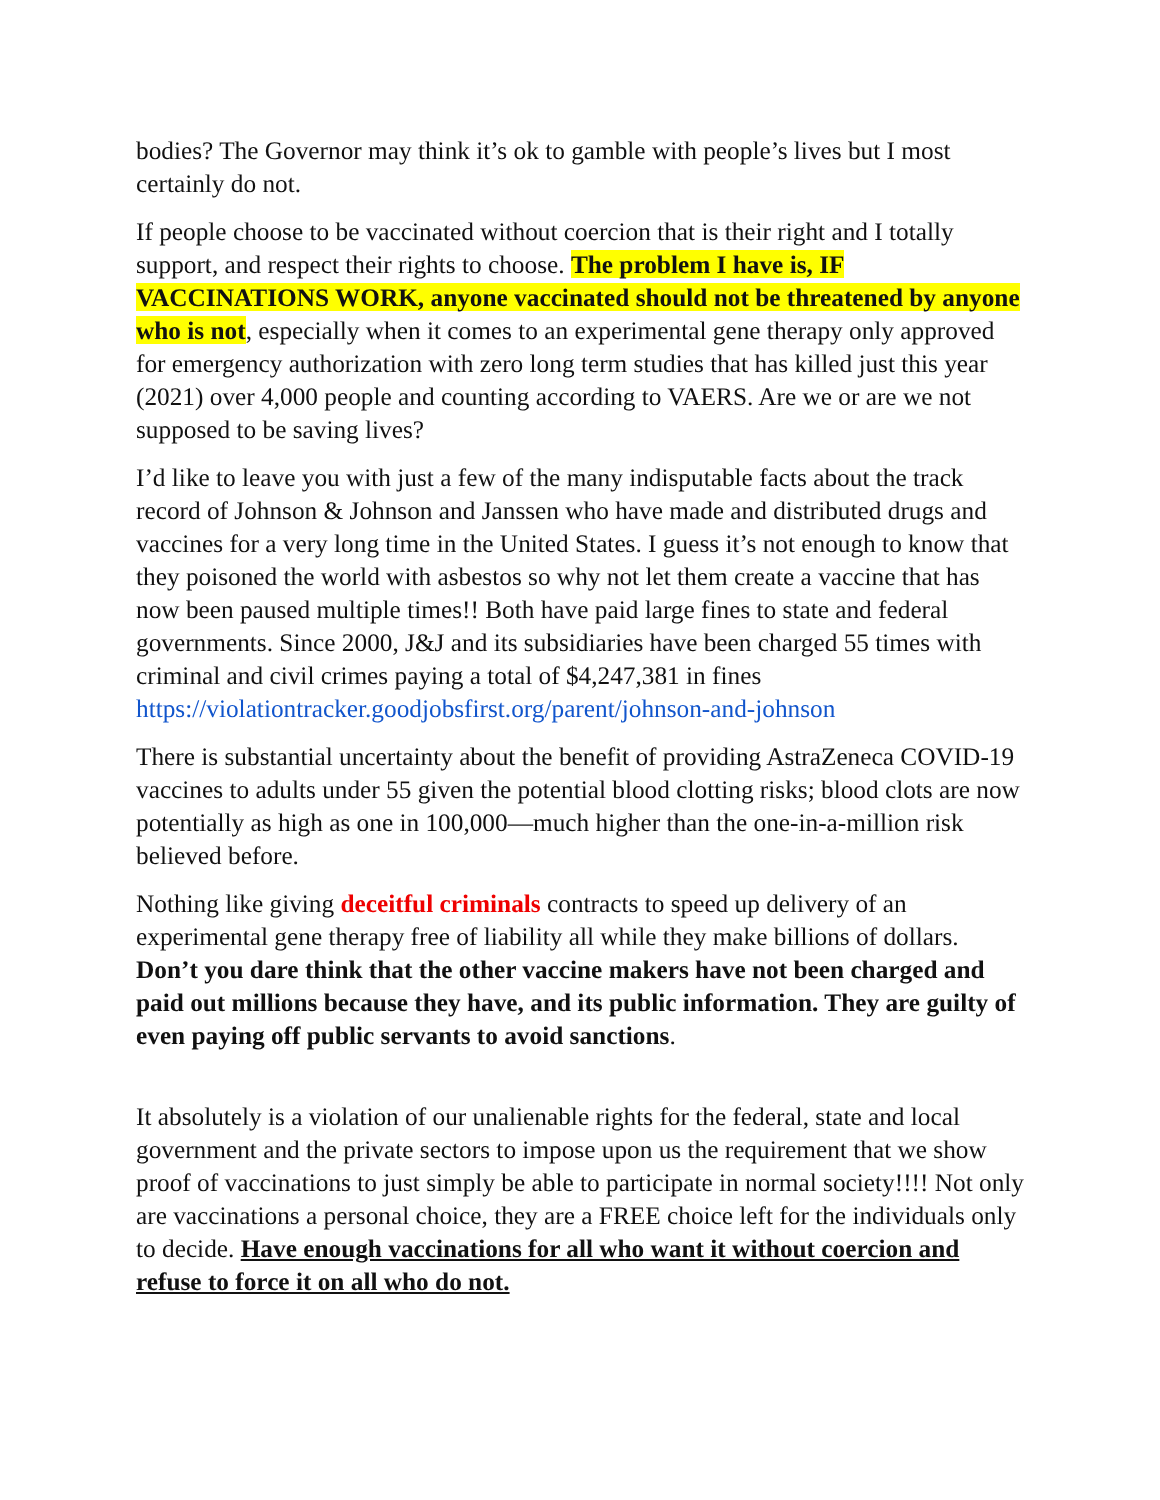bodies? The Governor may think it’s ok to gamble with people’s lives but I most certainly do not.
If people choose to be vaccinated without coercion that is their right and I totally support, and respect their rights to choose. The problem I have is, IF VACCINATIONS WORK, anyone vaccinated should not be threatened by anyone who is not, especially when it comes to an experimental gene therapy only approved for emergency authorization with zero long term studies that has killed just this year (2021) over 4,000 people and counting according to VAERS. Are we or are we not supposed to be saving lives?
I’d like to leave you with just a few of the many indisputable facts about the track record of Johnson & Johnson and Janssen who have made and distributed drugs and vaccines for a very long time in the United States. I guess it’s not enough to know that they poisoned the world with asbestos so why not let them create a vaccine that has now been paused multiple times!! Both have paid large fines to state and federal governments. Since 2000, J&J and its subsidiaries have been charged 55 times with criminal and civil crimes paying a total of $4,247,381 in fines https://violationtracker.goodjobsfirst.org/parent/johnson-and-johnson
There is substantial uncertainty about the benefit of providing AstraZeneca COVID-19 vaccines to adults under 55 given the potential blood clotting risks; blood clots are now potentially as high as one in 100,000—much higher than the one-in-a-million risk believed before.
Nothing like giving deceitful criminals contracts to speed up delivery of an experimental gene therapy free of liability all while they make billions of dollars. Don’t you dare think that the other vaccine makers have not been charged and paid out millions because they have, and its public information. They are guilty of even paying off public servants to avoid sanctions.
It absolutely is a violation of our unalienable rights for the federal, state and local government and the private sectors to impose upon us the requirement that we show proof of vaccinations to just simply be able to participate in normal society!!!! Not only are vaccinations a personal choice, they are a FREE choice left for the individuals only to decide. Have enough vaccinations for all who want it without coercion and refuse to force it on all who do not.